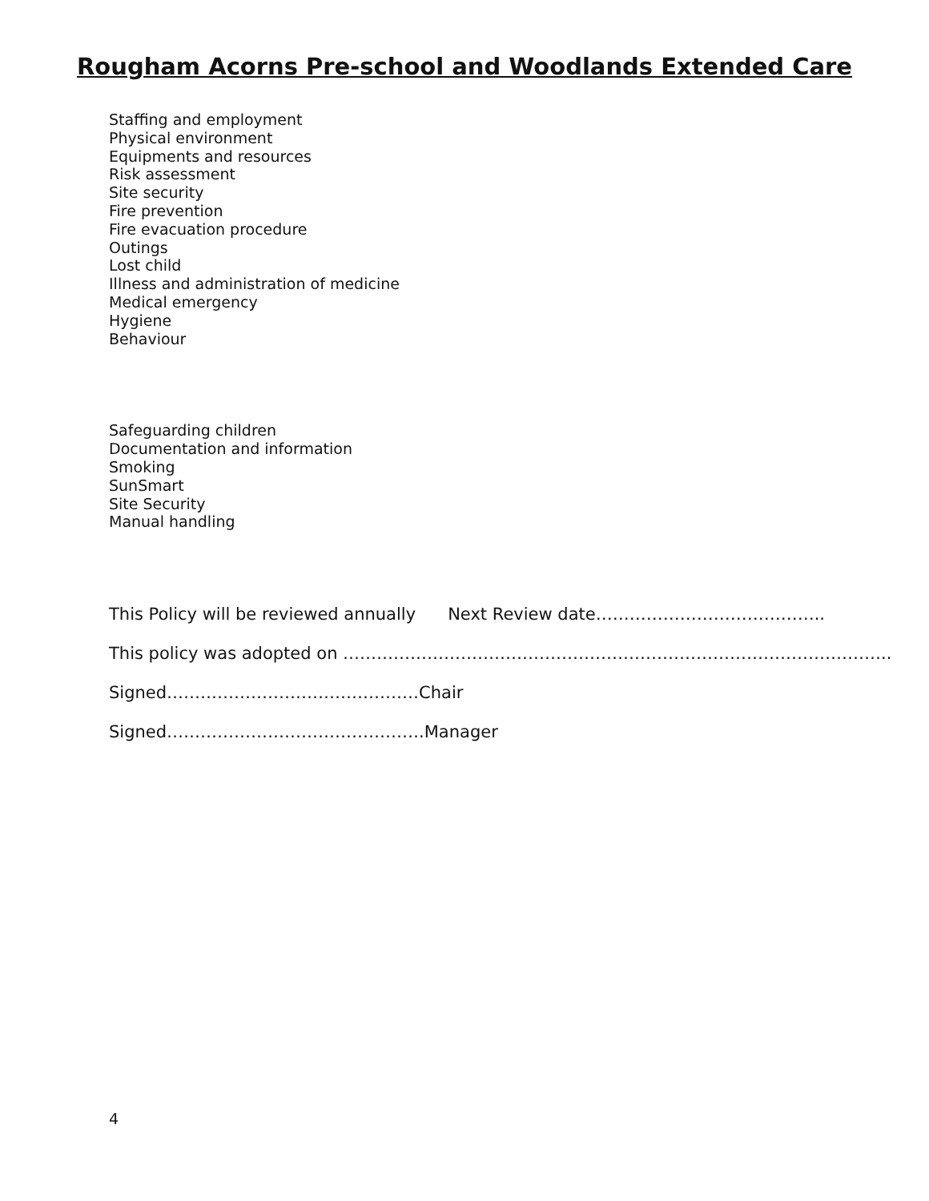Rougham Acorns Pre-school and Woodlands Extended Care
Staffing and employment
Physical environment
Equipments and resources
Risk assessment
Site security
Fire prevention
Fire evacuation procedure
Outings
Lost child
Illness and administration of medicine
Medical emergency
Hygiene
Behaviour
Safeguarding children
Documentation and information
Smoking
SunSmart
Site Security
Manual handling
This Policy will be reviewed annually Next Review date…………………………………..
This policy was adopted on ……………………………………………………………………………………..
Signed………………………………………Chair
Signed……………………………………….Manager
4